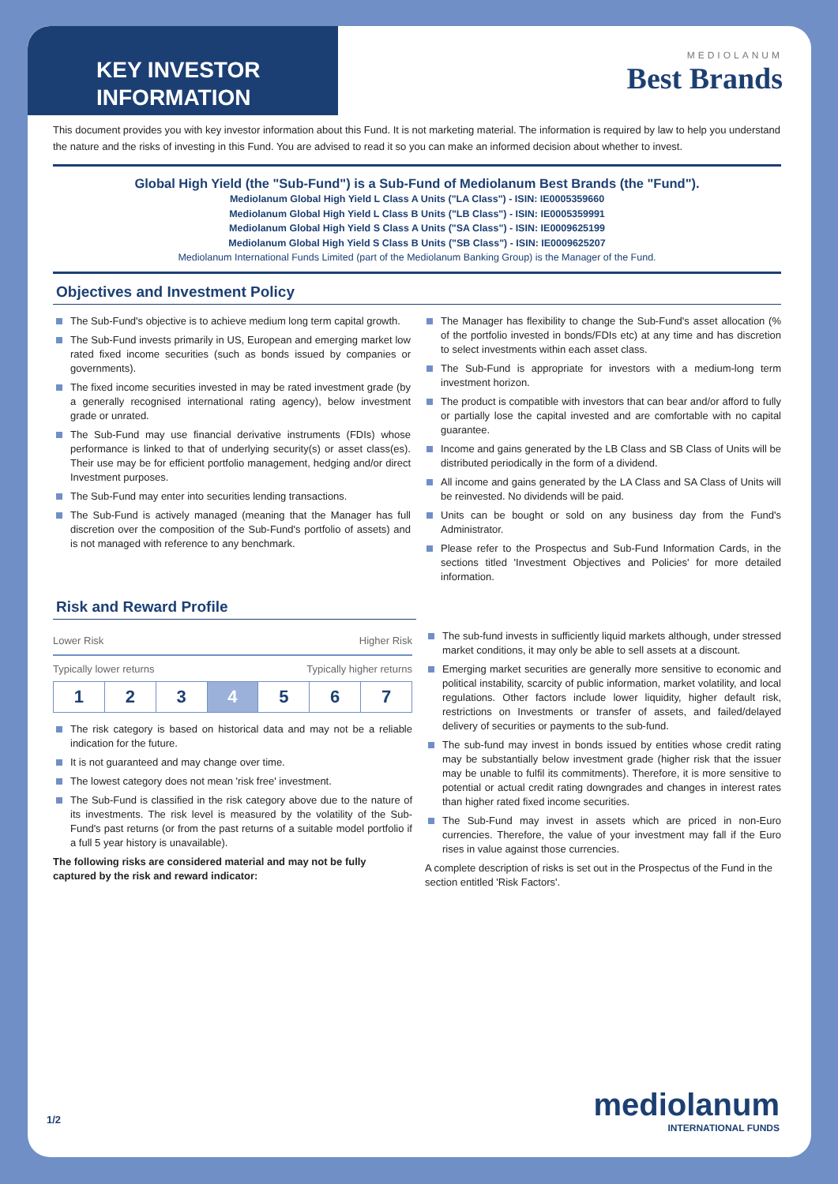KEY INVESTOR INFORMATION
MEDIOLANUM
Best Brands
This document provides you with key investor information about this Fund. It is not marketing material. The information is required by law to help you understand the nature and the risks of investing in this Fund. You are advised to read it so you can make an informed decision about whether to invest.
Global High Yield (the "Sub-Fund") is a Sub-Fund of Mediolanum Best Brands (the "Fund").
Mediolanum Global High Yield L Class A Units ("LA Class") - ISIN: IE0005359660
Mediolanum Global High Yield L Class B Units ("LB Class") - ISIN: IE0005359991
Mediolanum Global High Yield S Class A Units ("SA Class") - ISIN: IE0009625199
Mediolanum Global High Yield S Class B Units ("SB Class") - ISIN: IE0009625207
Mediolanum International Funds Limited (part of the Mediolanum Banking Group) is the Manager of the Fund.
Objectives and Investment Policy
The Sub-Fund's objective is to achieve medium long term capital growth.
The Sub-Fund invests primarily in US, European and emerging market low rated fixed income securities (such as bonds issued by companies or governments).
The fixed income securities invested in may be rated investment grade (by a generally recognised international rating agency), below investment grade or unrated.
The Sub-Fund may use financial derivative instruments (FDIs) whose performance is linked to that of underlying security(s) or asset class(es). Their use may be for efficient portfolio management, hedging and/or direct Investment purposes.
The Sub-Fund may enter into securities lending transactions.
The Sub-Fund is actively managed (meaning that the Manager has full discretion over the composition of the Sub-Fund's portfolio of assets) and is not managed with reference to any benchmark.
The Manager has flexibility to change the Sub-Fund's asset allocation (% of the portfolio invested in bonds/FDIs etc) at any time and has discretion to select investments within each asset class.
The Sub-Fund is appropriate for investors with a medium-long term investment horizon.
The product is compatible with investors that can bear and/or afford to fully or partially lose the capital invested and are comfortable with no capital guarantee.
Income and gains generated by the LB Class and SB Class of Units will be distributed periodically in the form of a dividend.
All income and gains generated by the LA Class and SA Class of Units will be reinvested. No dividends will be paid.
Units can be bought or sold on any business day from the Fund's Administrator.
Please refer to the Prospectus and Sub-Fund Information Cards, in the sections titled 'Investment Objectives and Policies' for more detailed information.
Risk and Reward Profile
Lower Risk Higher Risk
Typically lower returns Typically higher returns
| 1 | 2 | 3 | 4 | 5 | 6 | 7 |
The risk category is based on historical data and may not be a reliable indication for the future.
It is not guaranteed and may change over time.
The lowest category does not mean 'risk free' investment.
The Sub-Fund is classified in the risk category above due to the nature of its investments. The risk level is measured by the volatility of the Sub-Fund's past returns (or from the past returns of a suitable model portfolio if a full 5 year history is unavailable).
The following risks are considered material and may not be fully captured by the risk and reward indicator:
The sub-fund invests in sufficiently liquid markets although, under stressed market conditions, it may only be able to sell assets at a discount.
Emerging market securities are generally more sensitive to economic and political instability, scarcity of public information, market volatility, and local regulations. Other factors include lower liquidity, higher default risk, restrictions on Investments or transfer of assets, and failed/delayed delivery of securities or payments to the sub-fund.
The sub-fund may invest in bonds issued by entities whose credit rating may be substantially below investment grade (higher risk that the issuer may be unable to fulfil its commitments). Therefore, it is more sensitive to potential or actual credit rating downgrades and changes in interest rates than higher rated fixed income securities.
The Sub-Fund may invest in assets which are priced in non-Euro currencies. Therefore, the value of your investment may fall if the Euro rises in value against those currencies.
A complete description of risks is set out in the Prospectus of the Fund in the section entitled 'Risk Factors'.
1/2 mediolanum
INTERNATIONAL FUNDS